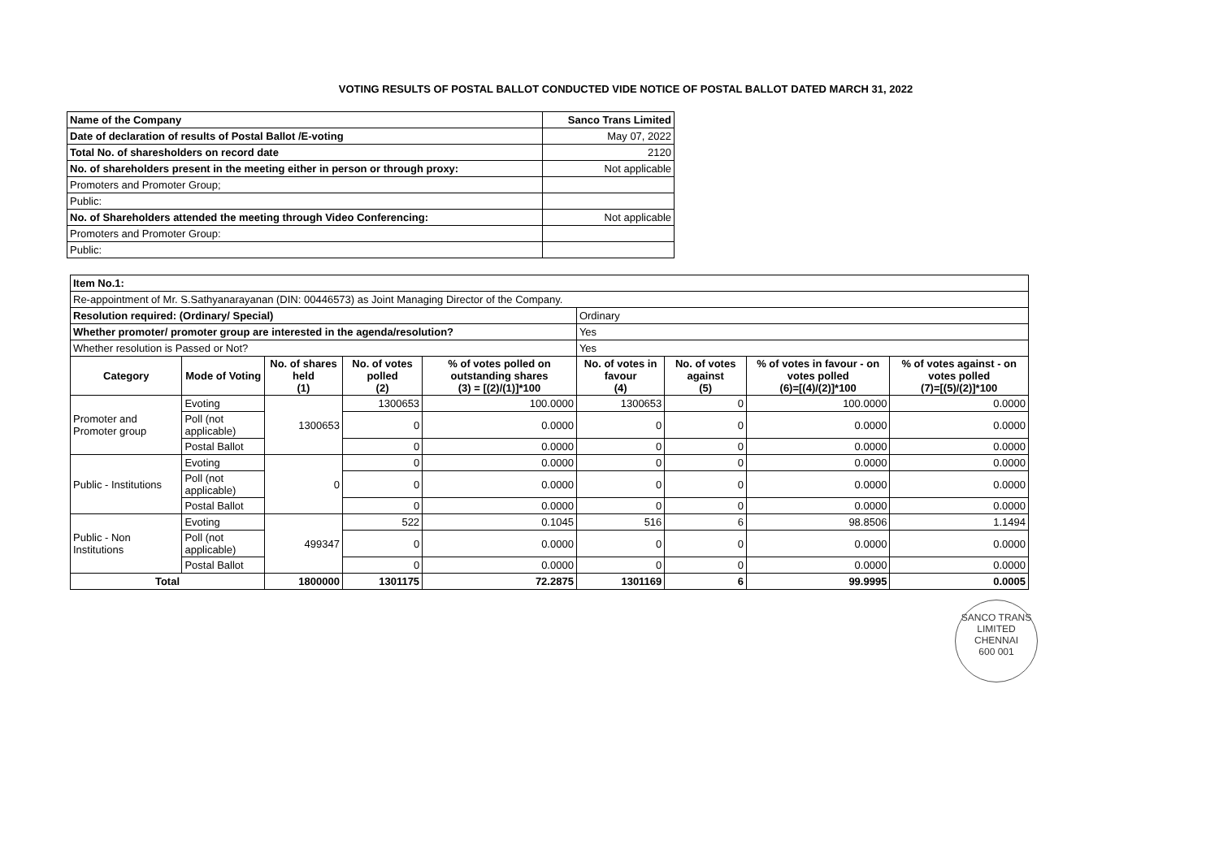VOTING RESULTS OF POSTAL BALLOT CONDUCTED VIDE NOTICE OF POSTAL BALLOT DATED MARCH 31, 2022
| Name of the Company | Sanco Trans Limited |
| Date of declaration of results of Postal Ballot /E-voting | May 07, 2022 |
| Total No. of sharesholders on record date | 2120 |
| No. of shareholders present in the meeting either in person or through proxy: | Not applicable |
| Promoters and Promoter Group; | |
| Public: | |
| No. of Shareholders attended the meeting through Video Conferencing: | Not applicable |
| Promoters and Promoter Group: | |
| Public: | |
| Item No.1: | | | | | | | | |
| Re-appointment of Mr. S.Sathyanarayanan (DIN: 00446573) as Joint Managing Director of the Company. | | | | | | | | |
| Resolution required: (Ordinary/ Special) | | | | | Ordinary | | | |
| Whether promoter/ promoter group are interested in the agenda/resolution? | | | | | Yes | | | |
| Whether resolution is Passed or Not? | | | | | Yes | | | |
| Category | Mode of Voting | No. of shares held (1) | No. of votes polled (2) | % of votes polled on outstanding shares (3) = [(2)/(1)]*100 | No. of votes in favour (4) | No. of votes against (5) | % of votes in favour - on votes polled (6)=[(4)/(2)]*100 | % of votes against - on votes polled (7)=[(5)/(2)]*100 |
| Promoter and Promoter group | Evoting | 1300653 | 1300653 | 100.0000 | 1300653 | 0 | 100.0000 | 0.0000 |
| | Poll (not applicable) | | 0 | 0.0000 | 0 | 0 | 0.0000 | 0.0000 |
| | Postal Ballot | | 0 | 0.0000 | 0 | 0 | 0.0000 | 0.0000 |
| Public - Institutions | Evoting | 0 | 0 | 0.0000 | 0 | 0 | 0.0000 | 0.0000 |
| | Poll (not applicable) | | 0 | 0.0000 | 0 | 0 | 0.0000 | 0.0000 |
| | Postal Ballot | | 0 | 0.0000 | 0 | 0 | 0.0000 | 0.0000 |
| Public - Non Institutions | Evoting | 499347 | 522 | 0.1045 | 516 | 6 | 98.8506 | 1.1494 |
| | Poll (not applicable) | | 0 | 0.0000 | 0 | 0 | 0.0000 | 0.0000 |
| | Postal Ballot | | 0 | 0.0000 | 0 | 0 | 0.0000 | 0.0000 |
| Total | | 1800000 | 1301175 | 72.2875 | 1301169 | 6 | 99.9995 | 0.0005 |
SANCO TRANS LIMITED
CHENNAI
600 001